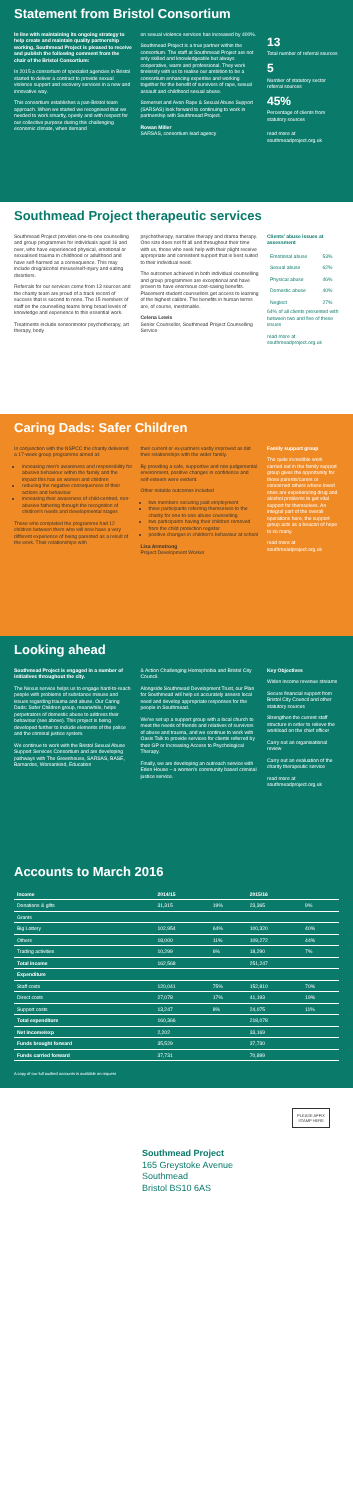Statement from Bristol Consortium
In line with maintaining its ongoing strategy to help create and maintain quality partnership working, Southmead Project is pleased to receive and publish the following comment from the chair of the Bristol Consortium:
In 2015 a consortium of specialist agencies in Bristol started to deliver a contract to provide sexual violence support and recovery services in a new and innovative way.
This consortium establishes a pan-Bristol team approach. When we started we recognised that we needed to work smartly, openly and with respect for our collective purpose during this challenging economic climate, when demand
on sexual violence services has increased by 400%.
Southmead Project is a true partner within the consortium. The staff at Southmead Project are not only skilled and knowledgeable but always cooperative, warm and professional. They work tirelessly with us to realise our ambition to be a consortium enhancing expertise and working together for the benefit of survivors of rape, sexual assault and childhood sexual abuse.
Somerset and Avon Rape & Sexual Abuse Support (SARSAS) look forward to continuing to work in partnership with Southmead Project.
Rowan Miller
SARSAS, consortium lead agency
13
Total number of referral sources
5
Number of statutory sector referral sources
45%
Percentage of clients from statutory sources
read more at southmeadproject.org.uk
Southmead Project therapeutic services
Southmead Project provides one-to-one counselling and group programmes for individuals aged 16 and over, who have experienced physical, emotional or sexualised trauma in childhood or adulthood and have self-harmed as a consequence. This may include drug/alcohol misuse/self-injury and eating disorders.
Referrals for our services come from 13 sources and the charity team are proud of a track record of success that is second to none. The 15 members of staff on the counselling teams bring broad levels of knowledge and experience to this essential work.
Treatments include sensorimotor psychotherapy, art therapy, body
psychotherapy, narrative therapy and drama therapy. One size does not fit all and throughout their time with us, those who seek help with their plight receive appropriate and consistent support that is best suited to their individual need.
The outcomes achieved in both individual counselling and group programmes are exceptional and have proven to have enormous cost-saving benefits. Placement student counsellors get access to learning of the highest calibre. The benefits in human terms are, of course, inestimable.
Celena Lewis
Senior Counsellor, Southmead Project Counselling Service
Clients' abuse issues at assessment
| Emotional abuse | 53% |
| Sexual abuse | 62% |
| Physical abuse | 46% |
| Domestic abuse | 40% |
| Neglect | 27% |
64% of all clients presented with between two and five of these issues
read more at southmeadproject.org.uk
Caring Dads: Safer Children
In conjunction with the NSPCC the charity delivered a 17-week group programme aimed at:
increasing men's awareness and responsibility for abusive behaviour within the family and the impact this has on women and children
reducing the negative consequences of their actions and behaviour
increasing their awareness of child-centred, non-abusive fathering through the recognition of children's needs and developmental stages
Those who completed the programme had 12 children between them who will now have a very different experience of being parented as a result of the work. Their relationships with
their current or ex-partners vastly improved as did their relationships with the wider family.
By providing a safe, supportive and non-judgemental environment, positive changes in confidence and self-esteem were evident.
Other notable outcomes included
two members securing paid employment
three participants referring themselves to the charity for one-to-one abuse counselling
two participants having their children removed from the child protection register
positive changes in children's behaviour at school
Lisa Armstrong
Project Development Worker
Family support group
The quite incredible work carried out in the family support group gives the opportunity for those parents/carers or concerned others whose loved ones are experiencing drug and alcohol problems to get vital support for themselves. An integral part of the overall operations here, the support group acts as a beacon of hope to so many.
read more at southmeadproject.org.uk
Looking ahead
Southmead Project is engaged in a number of initiatives throughout the city.
The Nexus service helps us to engage hard-to-reach people with problems of substance misuse and issues regarding trauma and abuse. Our Caring Dads: Safer Children group, meanwhile, helps perpetrators of domestic abuse to address their behaviour (see above). This project is being developed further to include elements of the police and the criminal justice system.
We continue to work with the Bristol Sexual Abuse Support Services Consortium and are developing pathways with The Greenhouse, SARSAS, BASE, Barnardos, Womankind, Education
& Action Challenging Homophobia and Bristol City Council.
Alongside Southmead Development Trust, our Plan for Southmead will help us accurately assess local need and develop appropriate responses for the people in Southmead.
We've set up a support group with a local church to meet the needs of friends and relatives of survivors of abuse and trauma, and we continue to work with Oasis Talk to provide services for clients referred by their GP or Increasing Access to Psychological Therapy.
Finally, we are developing an outreach service with Eden House – a women's community based criminal justice service.
Key Objectives
Widen income revenue streams
Secure financial support from Bristol City Council and other statutory sources
Strengthen the current staff structure in order to relieve the workload on the chief officer
Carry out an organisational review
Carry out an evaluation of the charity therapeutic service
read more at southmeadproject.org.uk
Accounts to March 2016
| Income | 2014/15 | | 2015/16 | |
| --- | --- | --- | --- | --- |
| Donations & gifts | 31,315 | 19% | 23,365 | 9% |
| Grants | | | | |
| Big Lottery | 102,954 | 64% | 100,320 | 40% |
| Others | 18,000 | 11% | 109,272 | 44% |
| Trading activities | 10,299 | 6% | 18,290 | 7% |
| Total income | 162,568 | | 251,247 | |
| Expenditure | | | | |
| Staff costs | 120,041 | 75% | 152,810 | 70% |
| Direct costs | 27,078 | 17% | 41,193 | 19% |
| Support costs | 13,247 | 8% | 24,075 | 11% |
| Total expenditure | 160,366 | | 218,078 | |
| Net income/exp | 2,202 | | 33,169 | |
| Funds brought forward | 35,529 | | 37,730 | |
| Funds carried forward | 37,731 | | 70,899 | |
A copy of our full audited accounts is available on request
PLEASE AFFIX STAMP HERE
Southmead Project
165 Greystoke Avenue
Southmead
Bristol BS10 6AS